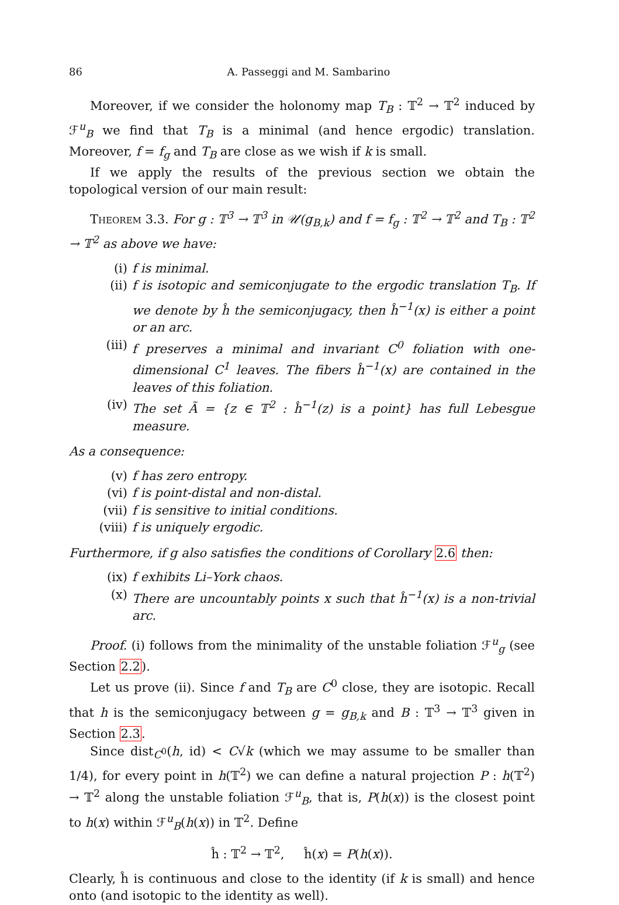86 A. Passeggi and M. Sambarino
Moreover, if we consider the holonomy map T<sub>B</sub> : 𝕋<sup>2</sup> → 𝕋<sup>2</sup> induced by ℱ<sup>u</sup><sub>B</sub> we find that T<sub>B</sub> is a minimal (and hence ergodic) translation. Moreover, f = f<sub>g</sub> and T<sub>B</sub> are close as we wish if k is small.
If we apply the results of the previous section we obtain the topological version of our main result:
Theorem 3.3. For g : 𝕋<sup>3</sup> → 𝕋<sup>3</sup> in 𝒰(g<sub>B,k</sub>) and f = f<sub>g</sub> : 𝕋<sup>2</sup> → 𝕋<sup>2</sup> and T<sub>B</sub> : 𝕋<sup>2</sup> → 𝕋<sup>2</sup> as above we have:
(i) f is minimal.
(ii) f is isotopic and semiconjugate to the ergodic translation T<sub>B</sub>. If we denote by ĥ the semiconjugacy, then ĥ<sup>−1</sup>(x) is either a point or an arc.
(iii) f preserves a minimal and invariant C<sup>0</sup> foliation with one-dimensional C<sup>1</sup> leaves. The fibers ĥ<sup>−1</sup>(x) are contained in the leaves of this foliation.
(iv) The set Ã = {z ∈ 𝕋<sup>2</sup> : ĥ<sup>−1</sup>(z) is a point} has full Lebesgue measure.
As a consequence:
(v) f has zero entropy.
(vi) f is point-distal and non-distal.
(vii) f is sensitive to initial conditions.
(viii) f is uniquely ergodic.
Furthermore, if g also satisfies the conditions of Corollary 2.6 then:
(ix) f exhibits Li–York chaos.
(x) There are uncountably points x such that ĥ<sup>−1</sup>(x) is a non-trivial arc.
Proof. (i) follows from the minimality of the unstable foliation ℱ<sup>u</sup><sub>g</sub> (see Section 2.2).
Let us prove (ii). Since f and T<sub>B</sub> are C<sup>0</sup> close, they are isotopic. Recall that h is the semiconjugacy between g = g<sub>B,k</sub> and B : 𝕋<sup>3</sup> → 𝕋<sup>3</sup> given in Section 2.3.
Since dist<sub>C<sup>0</sup></sub>(h, id) < C√k (which we may assume to be smaller than 1/4), for every point in h(𝕋<sup>2</sup>) we can define a natural projection P : h(𝕋<sup>2</sup>) → 𝕋<sup>2</sup> along the unstable foliation ℱ<sup>u</sup><sub>B</sub>, that is, P(h(x)) is the closest point to h(x) within ℱ<sup>u</sup><sub>B</sub>(h(x)) in 𝕋<sup>2</sup>. Define
ĥ : 𝕋<sup>2</sup> → 𝕋<sup>2</sup>, ĥ(x) = P(h(x)).
Clearly, ĥ is continuous and close to the identity (if k is small) and hence onto (and isotopic to the identity as well).